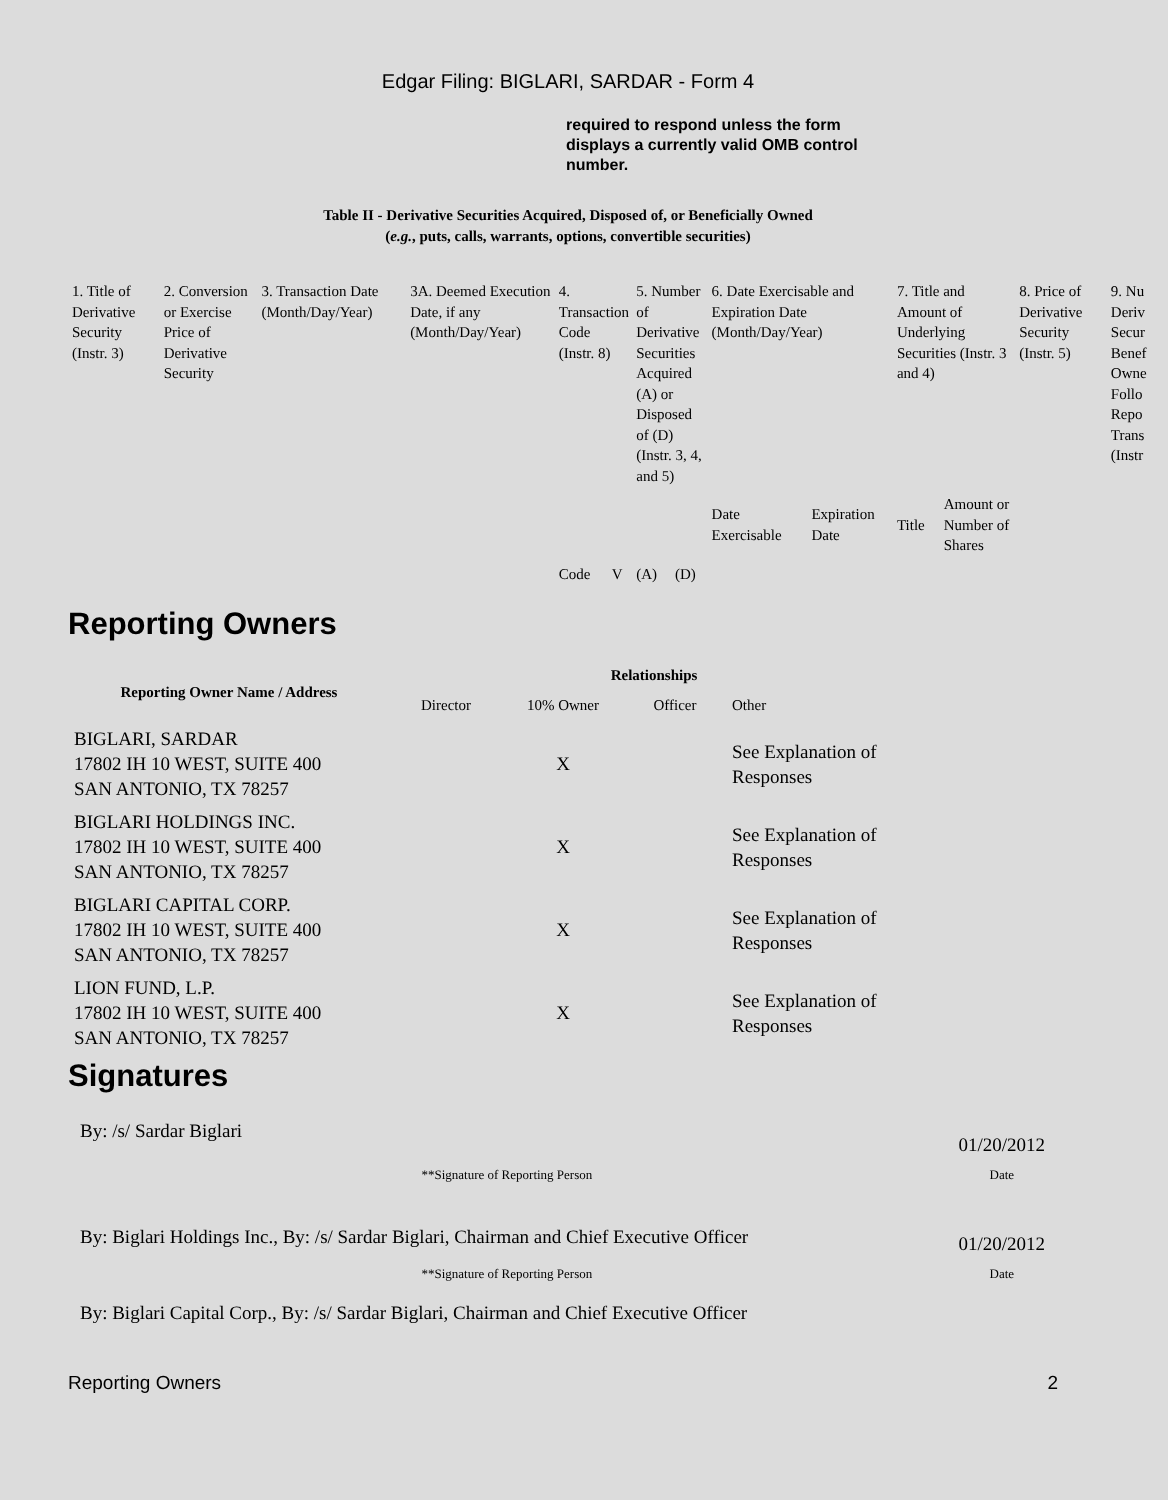Edgar Filing: BIGLARI, SARDAR - Form 4
required to respond unless the form displays a currently valid OMB control number.
Table II - Derivative Securities Acquired, Disposed of, or Beneficially Owned
(e.g., puts, calls, warrants, options, convertible securities)
| 1. Title of Derivative Security (Instr. 3) | 2. Conversion or Exercise Price of Derivative Security | 3. Transaction Date (Month/Day/Year) | 3A. Deemed Execution Date, if any (Month/Day/Year) | 4. Transaction Code (Instr. 8) | | 5. Number of Derivative Securities Acquired (A) or Disposed of (D) (Instr. 3, 4, and 5) | | 6. Date Exercisable and Expiration Date (Month/Day/Year) | | 7. Title and Amount of Underlying Securities (Instr. 3 and 4) | | 8. Price of Derivative Security (Instr. 5) | 9. Nu Deriv Secur Benef Owne Follo Repo Trans (Instr |
| | | | | | | | | Date Exercisable | Expiration Date | Title | Amount or Number of Shares | | |
| | | | | Code | V | (A) | (D) | | | | | | |
Reporting Owners
| Reporting Owner Name / Address | Relationships | | | |
| --- | --- | --- | --- | --- |
| | Director | 10% Owner | Officer | Other |
| BIGLARI, SARDAR 17802 IH 10 WEST, SUITE 400 SAN ANTONIO, TX 78257 | | X | | See Explanation of Responses |
| BIGLARI HOLDINGS INC. 17802 IH 10 WEST, SUITE 400 SAN ANTONIO, TX 78257 | | X | | See Explanation of Responses |
| BIGLARI CAPITAL CORP. 17802 IH 10 WEST, SUITE 400 SAN ANTONIO, TX 78257 | | X | | See Explanation of Responses |
| LION FUND, L.P. 17802 IH 10 WEST, SUITE 400 SAN ANTONIO, TX 78257 | | X | | See Explanation of Responses |
Signatures
| By: /s/ Sardar Biglari | 01/20/2012 |
| **Signature of Reporting Person | Date |
| By: Biglari Holdings Inc., By: /s/ Sardar Biglari, Chairman and Chief Executive Officer | 01/20/2012 |
| **Signature of Reporting Person | Date |
| By: Biglari Capital Corp., By: /s/ Sardar Biglari, Chairman and Chief Executive Officer | |
Reporting Owners 2